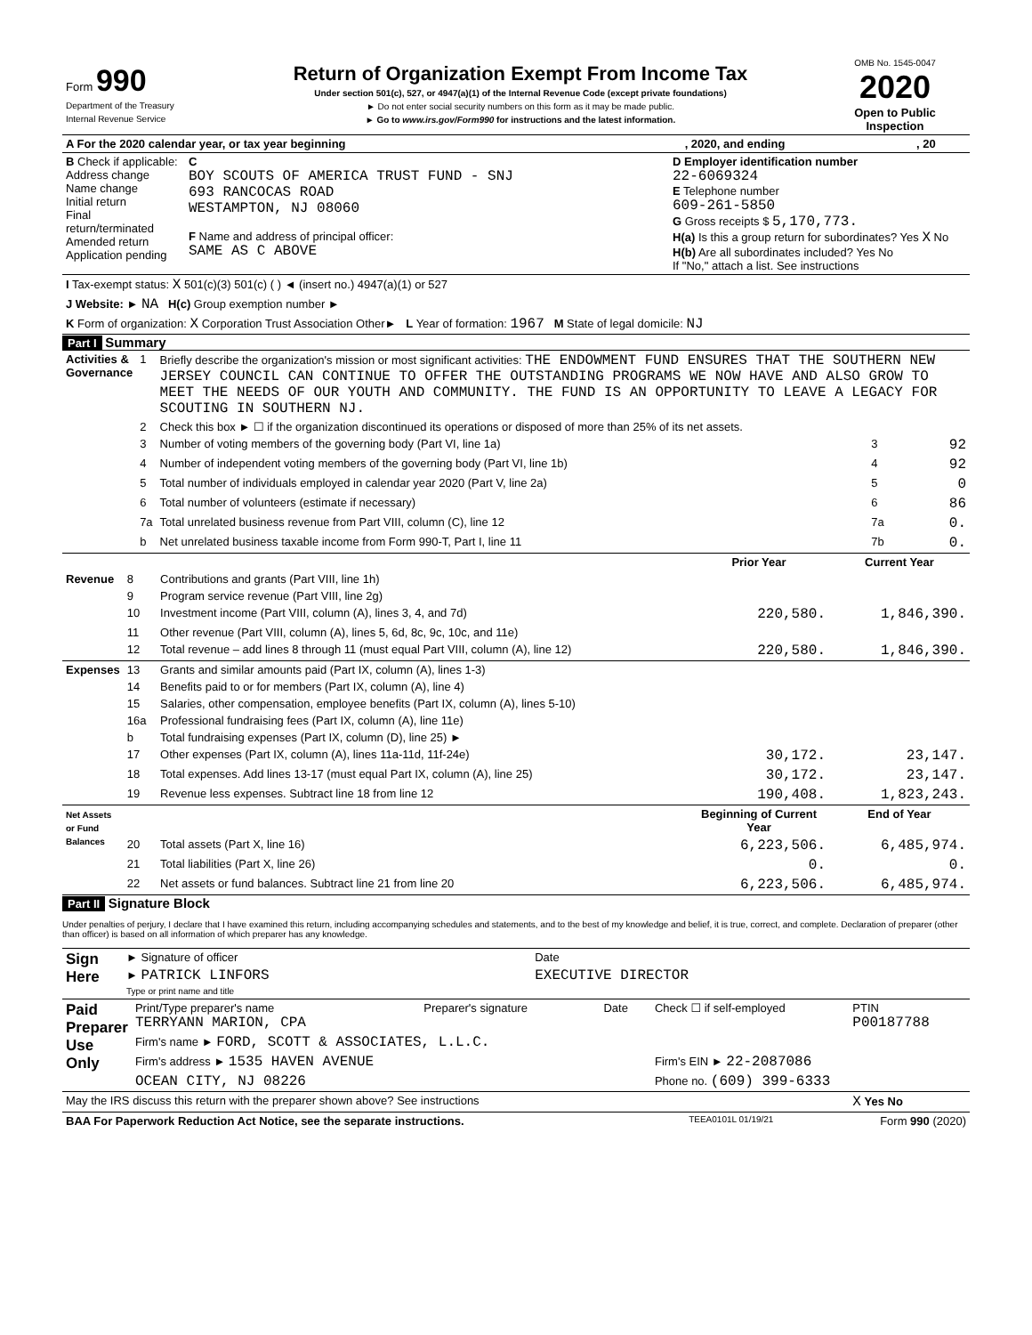| Form 990 Department of the Treasury Internal Revenue Service | Return of Organization Exempt From Income Tax Under section 501(c), 527, or 4947(a)(1) of the Internal Revenue Code (except private foundations) ► Do not enter social security numbers on this form as it may be made public. ► Go to www.irs.gov/Form990 for instructions and the latest information. | OMB No. 1545-0047 2020 Open to Public Inspection |
| A For the 2020 calendar year, or tax year beginning | , 2020, and ending | , 20 |
| B Check if applicable: Address change Name change Initial return Final return/terminated Amended return Application pending | C BOY SCOUTS OF AMERICA TRUST FUND - SNJ 693 RANCOCAS ROAD WESTAMPTON, NJ 08060 F Name and address of principal officer: SAME AS C ABOVE | D Employer identification number 22-6069324 E Telephone number 609-261-5850 G Gross receipts $ 5,170,773. H(a) Is this a group return for subordinates? Yes X No H(b) Are all subordinates included? Yes No If "No," attach a list. See instructions |
| I Tax-exempt status: X 501(c)(3) 501(c) ( ) ◄ (insert no.) 4947(a)(1) or 527 |
| J Website: ► NA H(c) Group exemption number ► |
| K Form of organization: X Corporation Trust Association Other► L Year of formation: 1967 M State of legal domicile: NJ |
Part I Summary
| Activities & Governance | 1 | Briefly describe the organization's mission or most significant activities: THE ENDOWMENT FUND ENSURES THAT THE SOUTHERN NEW JERSEY COUNCIL CAN CONTINUE TO OFFER THE OUTSTANDING PROGRAMS WE NOW HAVE AND ALSO GROW TO MEET THE NEEDS OF OUR YOUTH AND COMMUNITY. THE FUND IS AN OPPORTUNITY TO LEAVE A LEGACY FOR SCOUTING IN SOUTHERN NJ. | | |
| | 2 | Check this box ► ☐ if the organization discontinued its operations or disposed of more than 25% of its net assets. | | |
| | 3 | Number of voting members of the governing body (Part VI, line 1a) | 3 | 92 |
| | 4 | Number of independent voting members of the governing body (Part VI, line 1b) | 4 | 92 |
| | 5 | Total number of individuals employed in calendar year 2020 (Part V, line 2a) | 5 | 0 |
| | 6 | Total number of volunteers (estimate if necessary) | 6 | 86 |
| | 7a | Total unrelated business revenue from Part VIII, column (C), line 12 | 7a | 0. |
| | b | Net unrelated business taxable income from Form 990-T, Part I, line 11 | 7b | 0. |
| | | | Prior Year | Current Year |
| --- | --- | --- | --- | --- |
| Revenue | 8 | Contributions and grants (Part VIII, line 1h) | | |
| | 9 | Program service revenue (Part VIII, line 2g) | | |
| | 10 | Investment income (Part VIII, column (A), lines 3, 4, and 7d) | 220,580. | 1,846,390. |
| | 11 | Other revenue (Part VIII, column (A), lines 5, 6d, 8c, 9c, 10c, and 11e) | | |
| | 12 | Total revenue – add lines 8 through 11 (must equal Part VIII, column (A), line 12) | 220,580. | 1,846,390. |
| Expenses | 13 | Grants and similar amounts paid (Part IX, column (A), lines 1-3) | | |
| | 14 | Benefits paid to or for members (Part IX, column (A), line 4) | | |
| | 15 | Salaries, other compensation, employee benefits (Part IX, column (A), lines 5-10) | | |
| | 16a | Professional fundraising fees (Part IX, column (A), line 11e) | | |
| | b | Total fundraising expenses (Part IX, column (D), line 25) ► | | |
| | 17 | Other expenses (Part IX, column (A), lines 11a-11d, 11f-24e) | 30,172. | 23,147. |
| | 18 | Total expenses. Add lines 13-17 (must equal Part IX, column (A), line 25) | 30,172. | 23,147. |
| | 19 | Revenue less expenses. Subtract line 18 from line 12 | 190,408. | 1,823,243. |
| Net Assets or Fund Balances | | | Beginning of Current Year | End of Year |
| | 20 | Total assets (Part X, line 16) | 6,223,506. | 6,485,974. |
| | 21 | Total liabilities (Part X, line 26) | 0. | 0. |
| | 22 | Net assets or fund balances. Subtract line 21 from line 20 | 6,223,506. | 6,485,974. |
Part II Signature Block
Under penalties of perjury, I declare that I have examined this return, including accompanying schedules and statements, and to the best of my knowledge and belief, it is true, correct, and complete. Declaration of preparer (other than officer) is based on all information of which preparer has any knowledge.
| Sign Here | ► Signature of officer | Date |
| | ► PATRICK LINFORS Type or print name and title | EXECUTIVE DIRECTOR |
| Paid Preparer Use Only | Print/Type preparer's name TERRYANN MARION, CPA | Preparer's signature | Date | Check ☐ if self-employed | PTIN P00187788 |
| | Firm's name ► FORD, SCOTT & ASSOCIATES, L.L.C. | | | | |
| | Firm's address ► 1535 HAVEN AVENUE | | | Firm's EIN ► 22-2087086 | |
| | OCEAN CITY, NJ 08226 | | | Phone no. (609) 399-6333 | |
| May the IRS discuss this return with the preparer shown above? See instructions | | | | | X Yes No |
| BAA For Paperwork Reduction Act Notice, see the separate instructions. | TEEA0101L 01/19/21 | Form 990 (2020) |